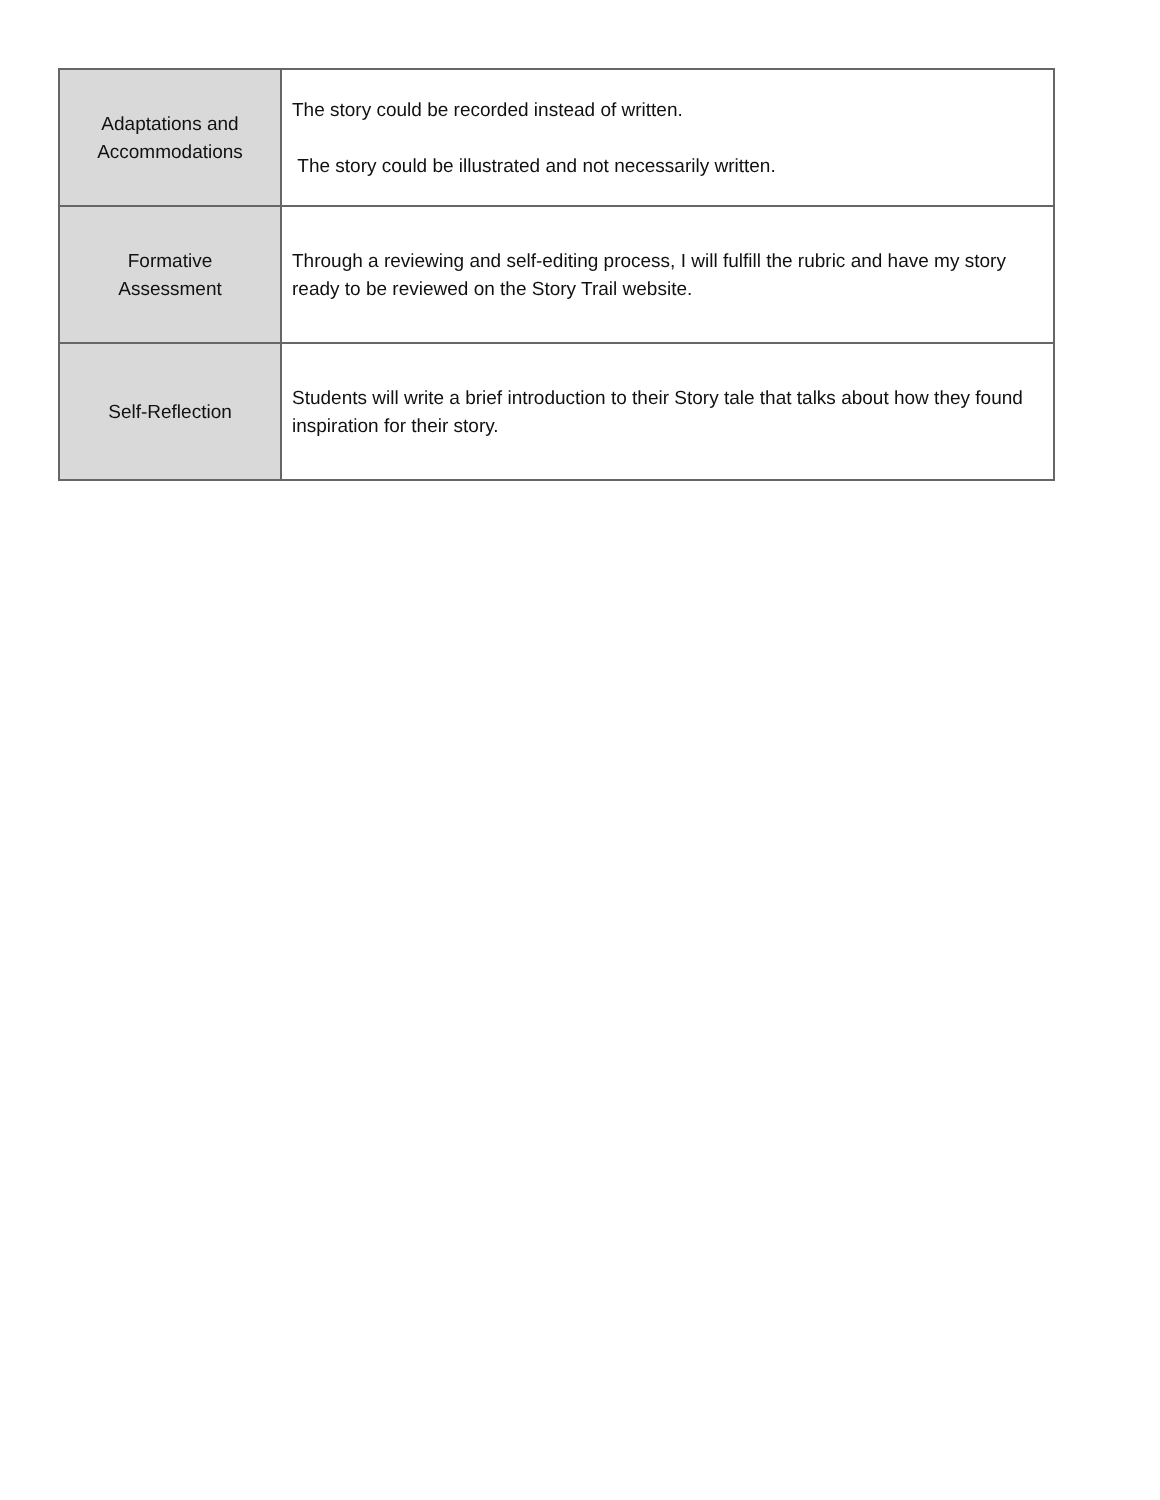| Adaptations and Accommodations | The story could be recorded instead of written. The story could be illustrated and not necessarily written. |
| Formative Assessment | Through a reviewing and self-editing process, I will fulfill the rubric and have my story ready to be reviewed on the Story Trail website. |
| Self-Reflection | Students will write a brief introduction to their Story tale that talks about how they found inspiration for their story. |